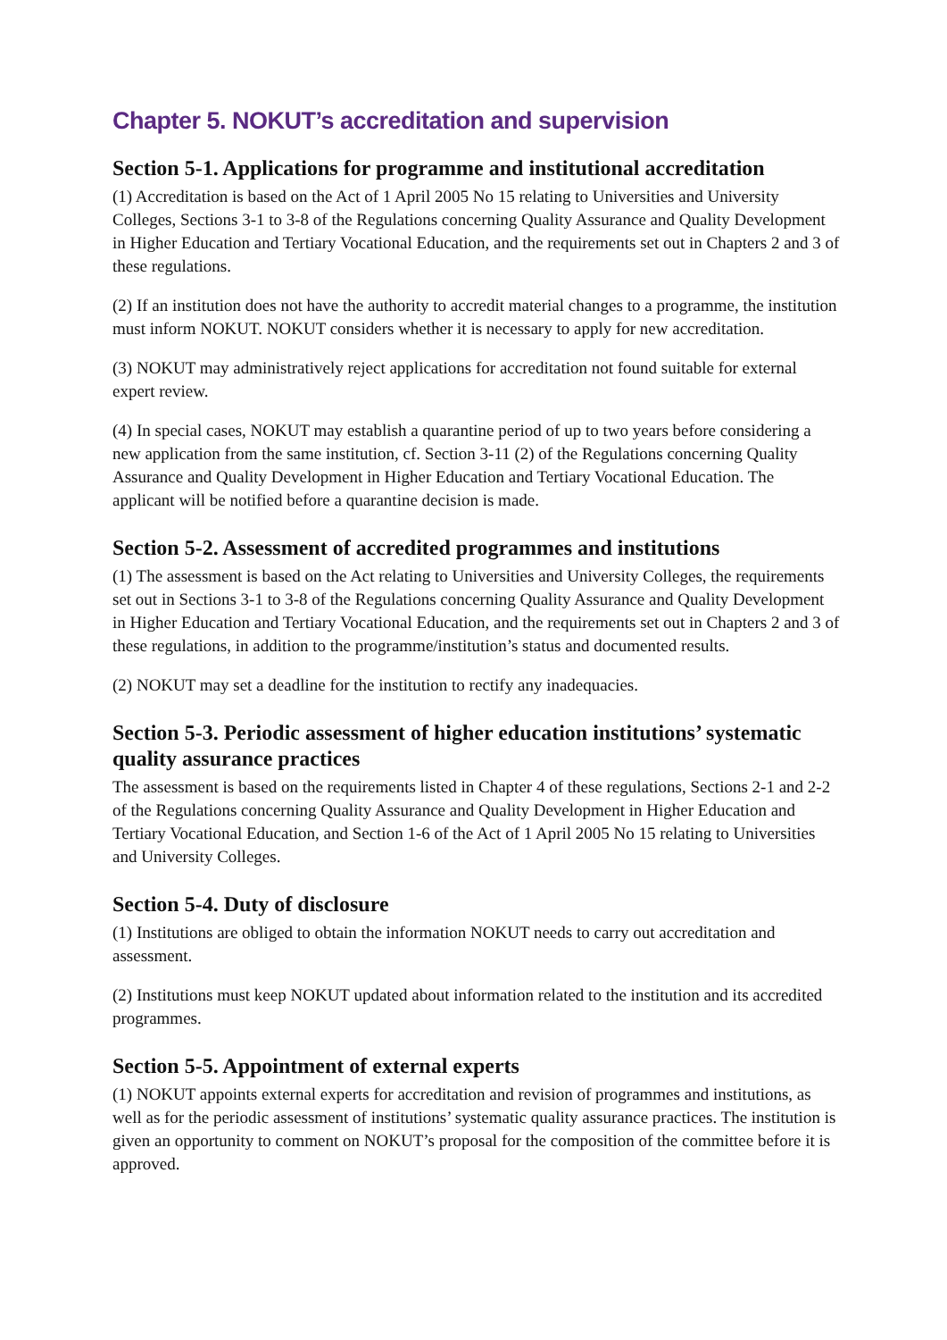Chapter 5. NOKUT’s accreditation and supervision
Section 5-1. Applications for programme and institutional accreditation
(1) Accreditation is based on the Act of 1 April 2005 No 15 relating to Universities and University Colleges, Sections 3-1 to 3-8 of the Regulations concerning Quality Assurance and Quality Development in Higher Education and Tertiary Vocational Education, and the requirements set out in Chapters 2 and 3 of these regulations.
(2) If an institution does not have the authority to accredit material changes to a programme, the institution must inform NOKUT. NOKUT considers whether it is necessary to apply for new accreditation.
(3) NOKUT may administratively reject applications for accreditation not found suitable for external expert review.
(4) In special cases, NOKUT may establish a quarantine period of up to two years before considering a new application from the same institution, cf. Section 3-11 (2) of the Regulations concerning Quality Assurance and Quality Development in Higher Education and Tertiary Vocational Education. The applicant will be notified before a quarantine decision is made.
Section 5-2. Assessment of accredited programmes and institutions
(1) The assessment is based on the Act relating to Universities and University Colleges, the requirements set out in Sections 3-1 to 3-8 of the Regulations concerning Quality Assurance and Quality Development in Higher Education and Tertiary Vocational Education, and the requirements set out in Chapters 2 and 3 of these regulations, in addition to the programme/institution’s status and documented results.
(2) NOKUT may set a deadline for the institution to rectify any inadequacies.
Section 5-3. Periodic assessment of higher education institutions’ systematic quality assurance practices
The assessment is based on the requirements listed in Chapter 4 of these regulations, Sections 2-1 and 2-2 of the Regulations concerning Quality Assurance and Quality Development in Higher Education and Tertiary Vocational Education, and Section 1-6 of the Act of 1 April 2005 No 15 relating to Universities and University Colleges.
Section 5-4. Duty of disclosure
(1) Institutions are obliged to obtain the information NOKUT needs to carry out accreditation and assessment.
(2) Institutions must keep NOKUT updated about information related to the institution and its accredited programmes.
Section 5-5. Appointment of external experts
(1) NOKUT appoints external experts for accreditation and revision of programmes and institutions, as well as for the periodic assessment of institutions’ systematic quality assurance practices. The institution is given an opportunity to comment on NOKUT’s proposal for the composition of the committee before it is approved.